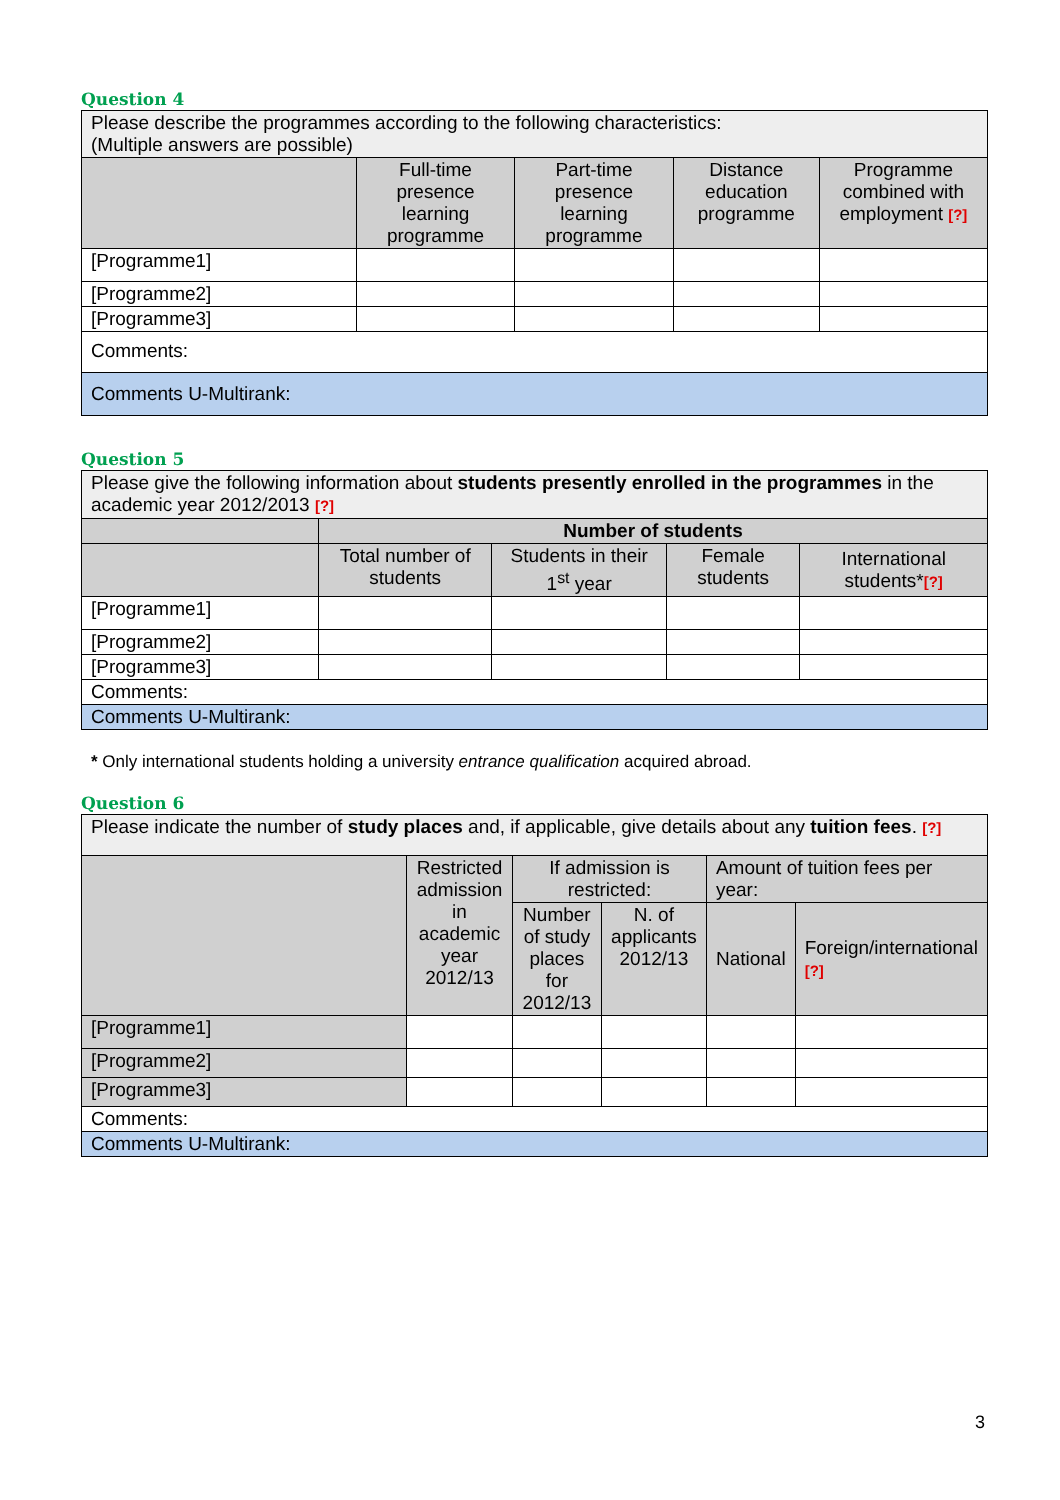Question 4
| Please describe the programmes according to the following characteristics: (Multiple answers are possible) | | | | |
| | Full-time presence learning programme | Part-time presence learning programme | Distance education programme | Programme combined with employment [?] |
| [Programme1] | | | | |
| [Programme2] | | | | |
| [Programme3] | | | | |
| Comments: | | | | |
| Comments U-Multirank: | | | | |
Question 5
| Please give the following information about students presently enrolled in the programmes in the academic year 2012/2013 [?] | | | | |
| | Number of students | | | |
| | Total number of students | Students in their 1<sup>st</sup> year | Female students | International students* [?] |
| [Programme1] | | | | |
| [Programme2] | | | | |
| [Programme3] | | | | |
| Comments: | | | | |
| Comments U-Multirank: | | | | |
* Only international students holding a university entrance qualification acquired abroad.
Question 6
| Please indicate the number of study places and, if applicable, give details about any tuition fees . [?] | | | | | |
| | Restricted admission in academic year 2012/13 | If admission is restricted: | | Amount of tuition fees per year: | |
| | | Number of study places for 2012/13 | N. of applicants 2012/13 | National | Foreign/international [?] |
| [Programme1] | | | | | |
| [Programme2] | | | | | |
| [Programme3] | | | | | |
| Comments: | | | | | |
| Comments U-Multirank: | | | | | |
3